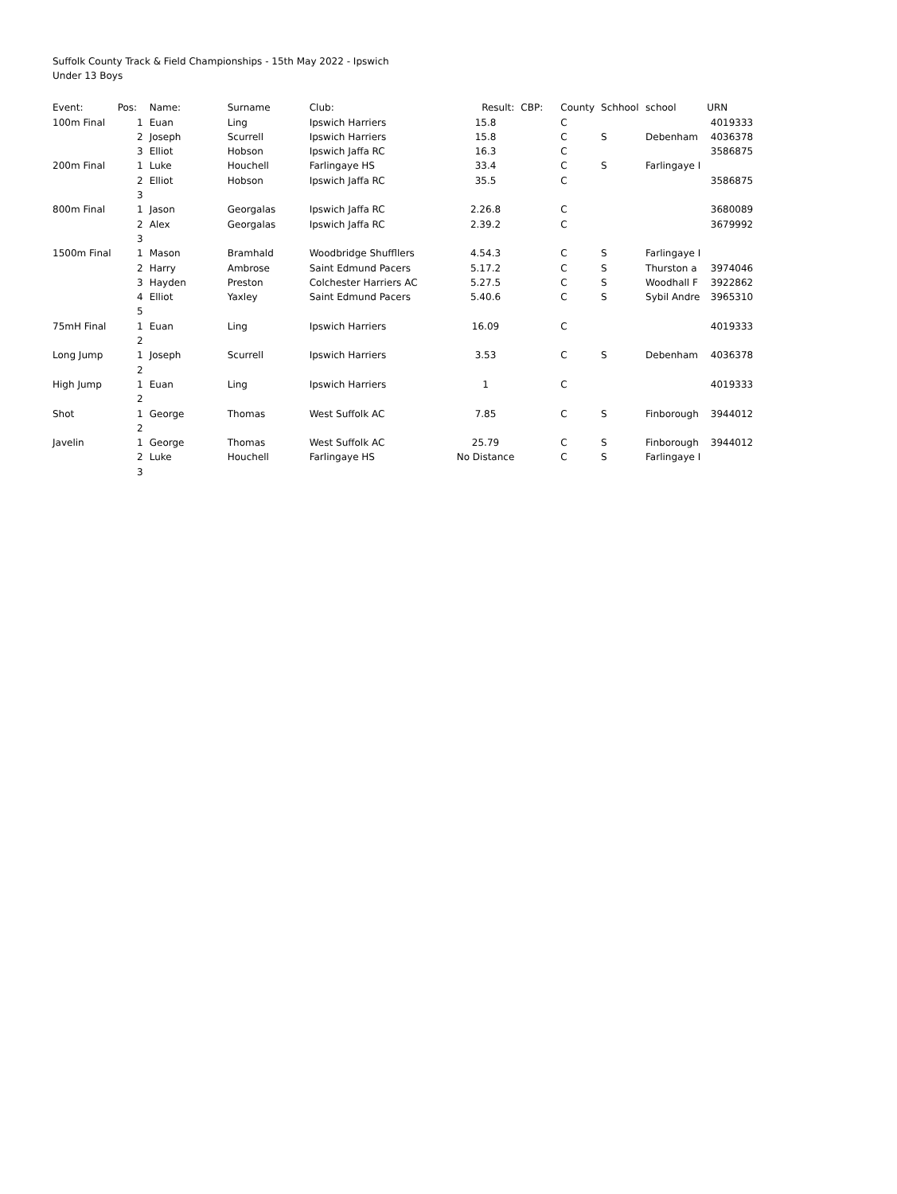Suffolk County Track & Field Championships - 15th May 2022 - Ipswich
Under 13 Boys
| Event: | Pos: | Name: | Surname | Club: | Result: | CBP: | County | Schhool | school | URN |
| 100m Final | 1 | Euan | Ling | Ipswich Harriers | 15.8 | | C | | | 4019333 |
| | 2 | Joseph | Scurrell | Ipswich Harriers | 15.8 | | C | S | Debenham | 4036378 |
| | 3 | Elliot | Hobson | Ipswich Jaffa RC | 16.3 | | C | | | 3586875 |
| 200m Final | 1 | Luke | Houchell | Farlingaye HS | 33.4 | | C | S | Farlingaye I | |
| | 2 | Elliot | Hobson | Ipswich Jaffa RC | 35.5 | | C | | | 3586875 |
| | 3 | | | | | | | | | |
| 800m Final | 1 | Jason | Georgalas | Ipswich Jaffa RC | 2.26.8 | | C | | | 3680089 |
| | 2 | Alex | Georgalas | Ipswich Jaffa RC | 2.39.2 | | C | | | 3679992 |
| | 3 | | | | | | | | | |
| 1500m Final | 1 | Mason | Bramhald | Woodbridge Shuffllers | 4.54.3 | | C | S | Farlingaye I | |
| | 2 | Harry | Ambrose | Saint Edmund Pacers | 5.17.2 | | C | S | Thurston a | 3974046 |
| | 3 | Hayden | Preston | Colchester Harriers AC | 5.27.5 | | C | S | Woodhall F | 3922862 |
| | 4 | Elliot | Yaxley | Saint Edmund Pacers | 5.40.6 | | C | S | Sybil Andre | 3965310 |
| | 5 | | | | | | | | | |
| 75mH Final | 1 | Euan | Ling | Ipswich Harriers | 16.09 | | C | | | 4019333 |
| | 2 | | | | | | | | | |
| Long Jump | 1 | Joseph | Scurrell | Ipswich Harriers | 3.53 | | C | S | Debenham | 4036378 |
| | 2 | | | | | | | | | |
| High Jump | 1 | Euan | Ling | Ipswich Harriers | 1 | | C | | | 4019333 |
| | 2 | | | | | | | | | |
| Shot | 1 | George | Thomas | West Suffolk AC | 7.85 | | C | S | Finborough | 3944012 |
| | 2 | | | | | | | | | |
| Javelin | 1 | George | Thomas | West Suffolk AC | 25.79 | | C | S | Finborough | 3944012 |
| | 2 | Luke | Houchell | Farlingaye HS | No Distance | | C | S | Farlingaye I | |
| | 3 | | | | | | | | | |